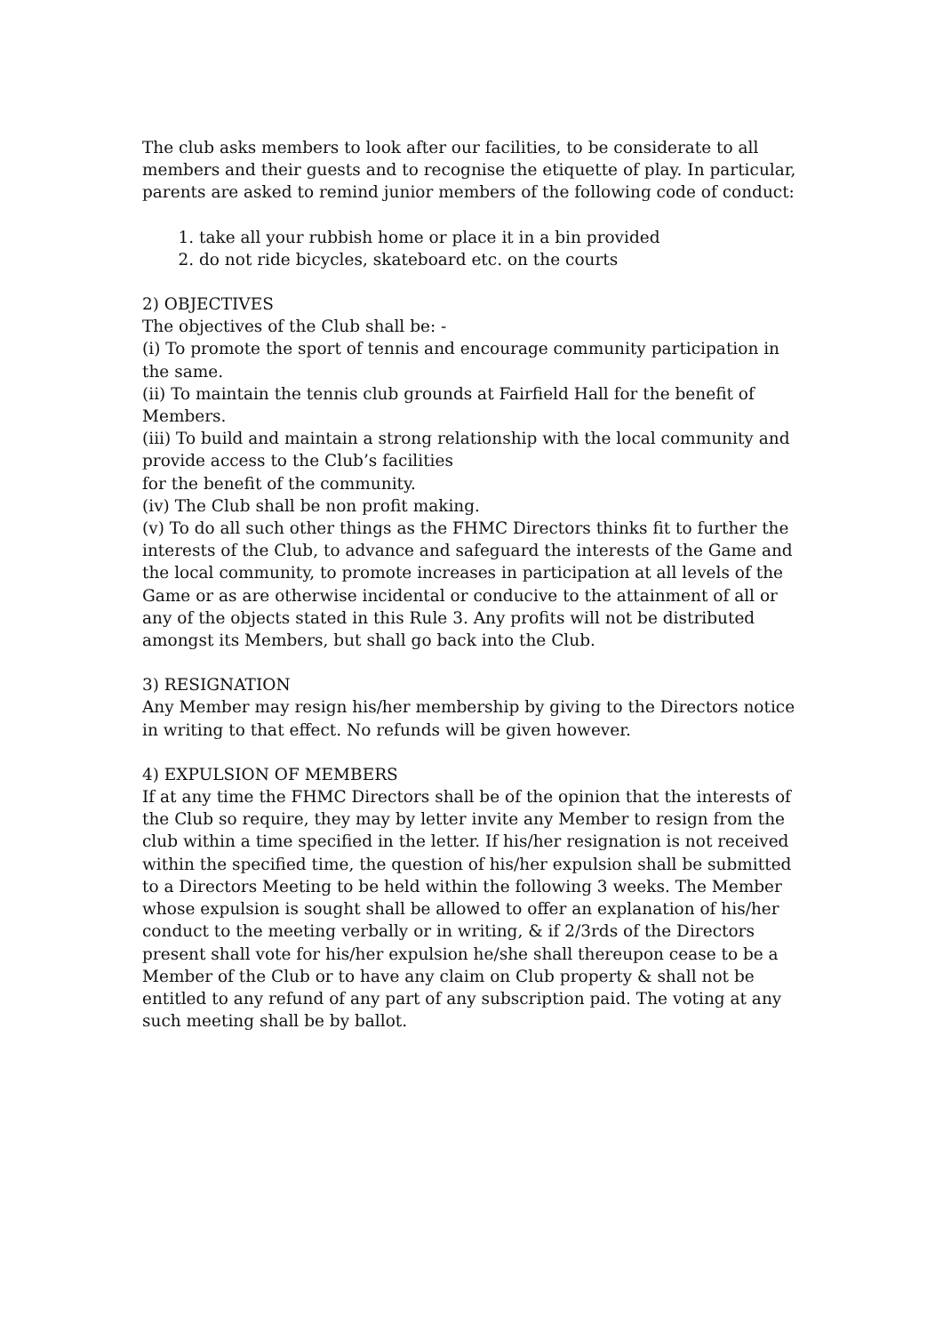The club asks members to look after our facilities, to be considerate to all members and their guests and to recognise the etiquette of play. In particular, parents are asked to remind junior members of the following code of conduct:
1. take all your rubbish home or place it in a bin provided
2. do not ride bicycles, skateboard etc. on the courts
2) OBJECTIVES
The objectives of the Club shall be: -
(i) To promote the sport of tennis and encourage community participation in the same.
(ii) To maintain the tennis club grounds at Fairfield Hall for the benefit of Members.
(iii) To build and maintain a strong relationship with the local community and provide access to the Club’s facilities
for the benefit of the community.
(iv) The Club shall be non profit making.
(v) To do all such other things as the FHMC Directors thinks fit to further the interests of the Club, to advance and safeguard the interests of the Game and the local community, to promote increases in participation at all levels of the Game or as are otherwise incidental or conducive to the attainment of all or any of the objects stated in this Rule 3. Any profits will not be distributed amongst its Members, but shall go back into the Club.
3) RESIGNATION
Any Member may resign his/her membership by giving to the Directors notice in writing to that effect. No refunds will be given however.
4) EXPULSION OF MEMBERS
If at any time the FHMC Directors shall be of the opinion that the interests of the Club so require, they may by letter invite any Member to resign from the club within a time specified in the letter. If his/her resignation is not received within the specified time, the question of his/her expulsion shall be submitted to a Directors Meeting to be held within the following 3 weeks. The Member whose expulsion is sought shall be allowed to offer an explanation of his/her conduct to the meeting verbally or in writing, & if 2/3rds of the Directors present shall vote for his/her expulsion he/she shall thereupon cease to be a Member of the Club or to have any claim on Club property & shall not be entitled to any refund of any part of any subscription paid. The voting at any such meeting shall be by ballot.